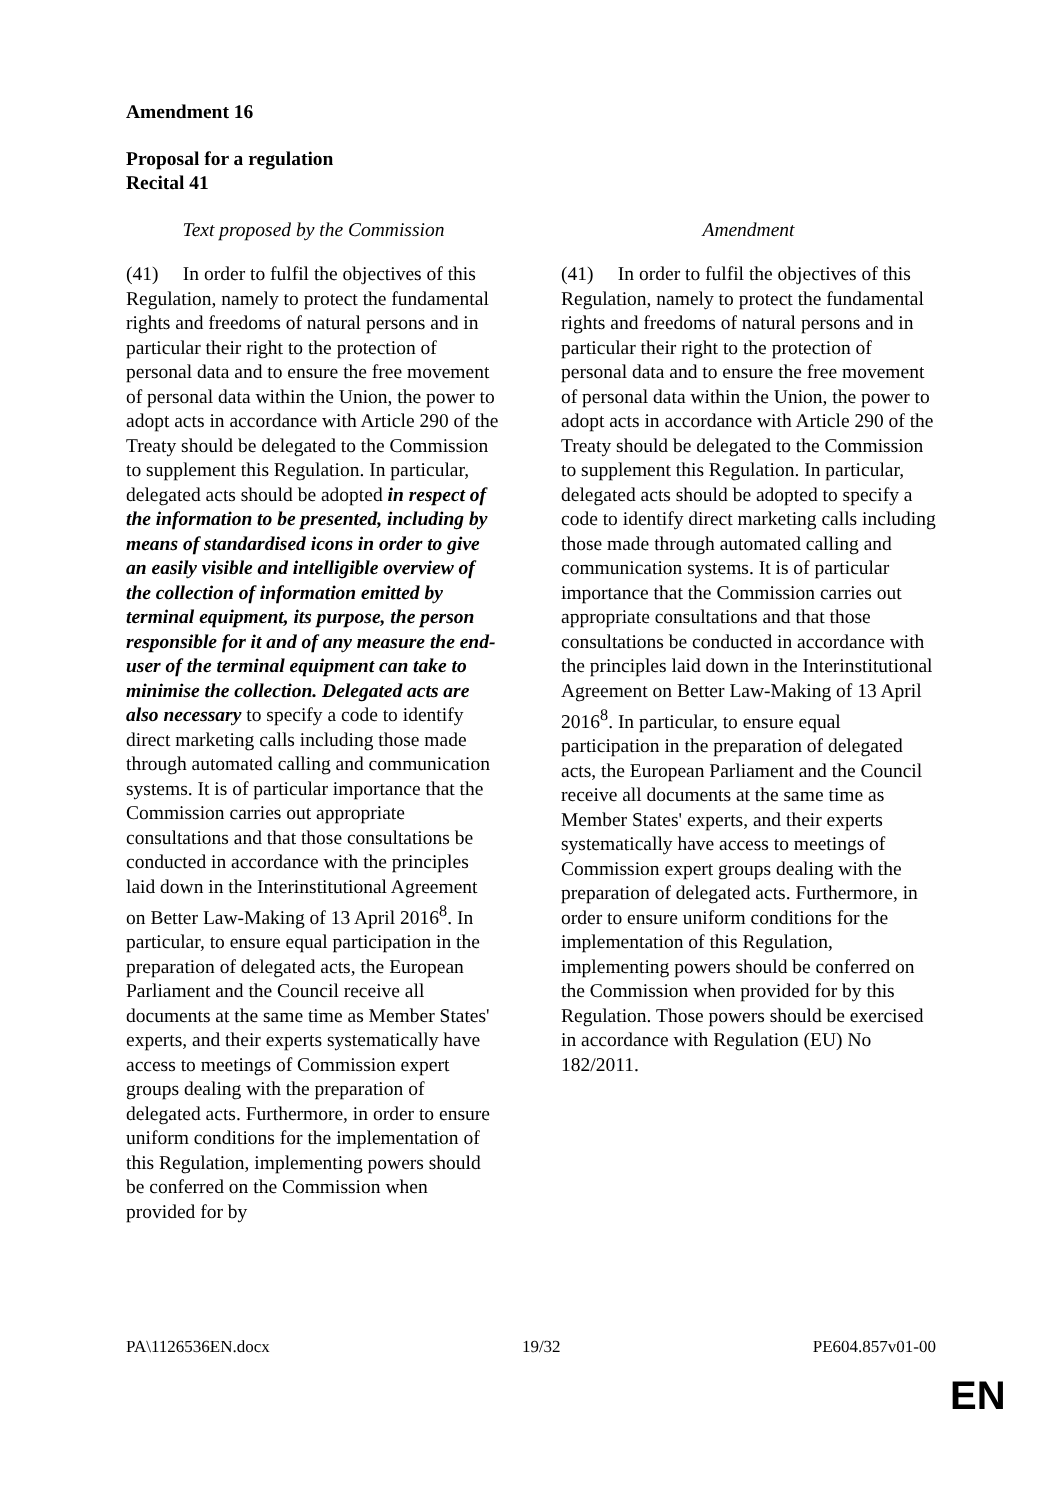Amendment 16
Proposal for a regulation
Recital 41
| Text proposed by the Commission | | Amendment |
| --- | --- | --- |
| (41) In order to fulfil the objectives of this Regulation, namely to protect the fundamental rights and freedoms of natural persons and in particular their right to the protection of personal data and to ensure the free movement of personal data within the Union, the power to adopt acts in accordance with Article 290 of the Treaty should be delegated to the Commission to supplement this Regulation. In particular, delegated acts should be adopted in respect of the information to be presented, including by means of standardised icons in order to give an easily visible and intelligible overview of the collection of information emitted by terminal equipment, its purpose, the person responsible for it and of any measure the end-user of the terminal equipment can take to minimise the collection. Delegated acts are also necessary to specify a code to identify direct marketing calls including those made through automated calling and communication systems. It is of particular importance that the Commission carries out appropriate consultations and that those consultations be conducted in accordance with the principles laid down in the Interinstitutional Agreement on Better Law-Making of 13 April 2016<sup>8</sup>. In particular, to ensure equal participation in the preparation of delegated acts, the European Parliament and the Council receive all documents at the same time as Member States' experts, and their experts systematically have access to meetings of Commission expert groups dealing with the preparation of delegated acts. Furthermore, in order to ensure uniform conditions for the implementation of this Regulation, implementing powers should be conferred on the Commission when provided for by | | (41) In order to fulfil the objectives of this Regulation, namely to protect the fundamental rights and freedoms of natural persons and in particular their right to the protection of personal data and to ensure the free movement of personal data within the Union, the power to adopt acts in accordance with Article 290 of the Treaty should be delegated to the Commission to supplement this Regulation. In particular, delegated acts should be adopted to specify a code to identify direct marketing calls including those made through automated calling and communication systems. It is of particular importance that the Commission carries out appropriate consultations and that those consultations be conducted in accordance with the principles laid down in the Interinstitutional Agreement on Better Law-Making of 13 April 2016<sup>8</sup>. In particular, to ensure equal participation in the preparation of delegated acts, the European Parliament and the Council receive all documents at the same time as Member States' experts, and their experts systematically have access to meetings of Commission expert groups dealing with the preparation of delegated acts. Furthermore, in order to ensure uniform conditions for the implementation of this Regulation, implementing powers should be conferred on the Commission when provided for by this Regulation. Those powers should be exercised in accordance with Regulation (EU) No 182/2011. |
PA\1126536EN.docx 19/32 PE604.857v01-00
EN